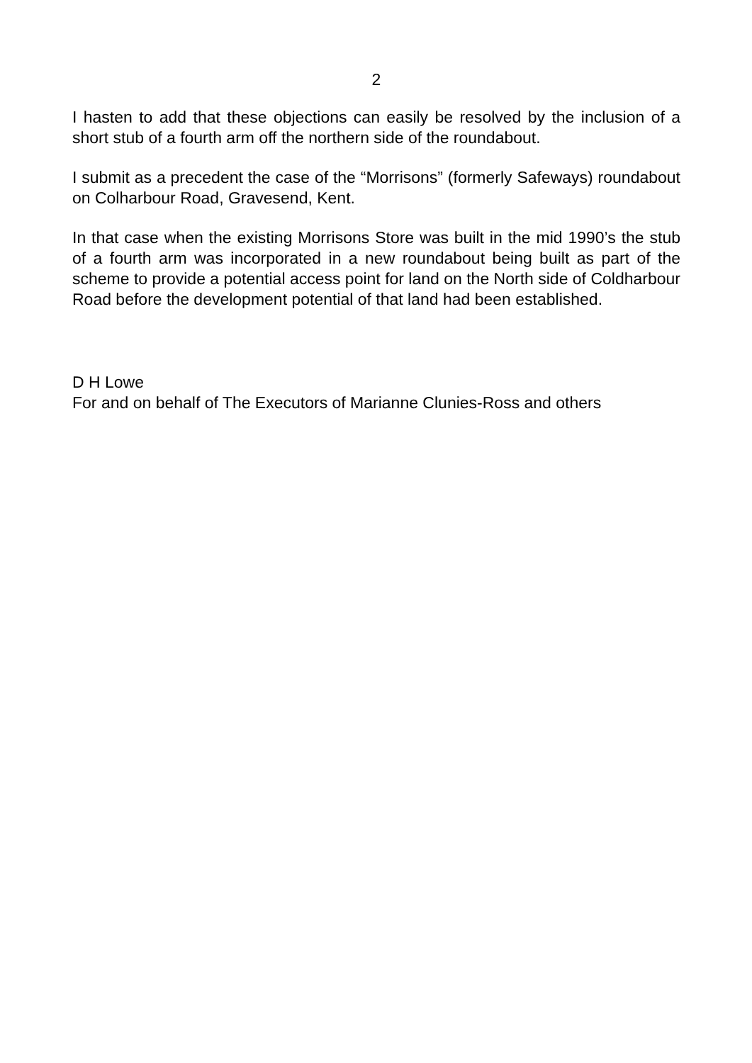2
I hasten to add that these objections can easily be resolved by the inclusion of a short stub of a fourth arm off the northern side of the roundabout.
I submit as a precedent the case of the “Morrisons” (formerly Safeways) roundabout on Colharbour Road, Gravesend, Kent.
In that case when the existing Morrisons Store was built in the mid 1990’s the stub of a fourth arm was incorporated in a new roundabout being built as part of the scheme to provide a potential access point for land on the North side of Coldharbour Road before the development potential of that land had been established.
D H Lowe
For and on behalf of The Executors of Marianne Clunies-Ross and others